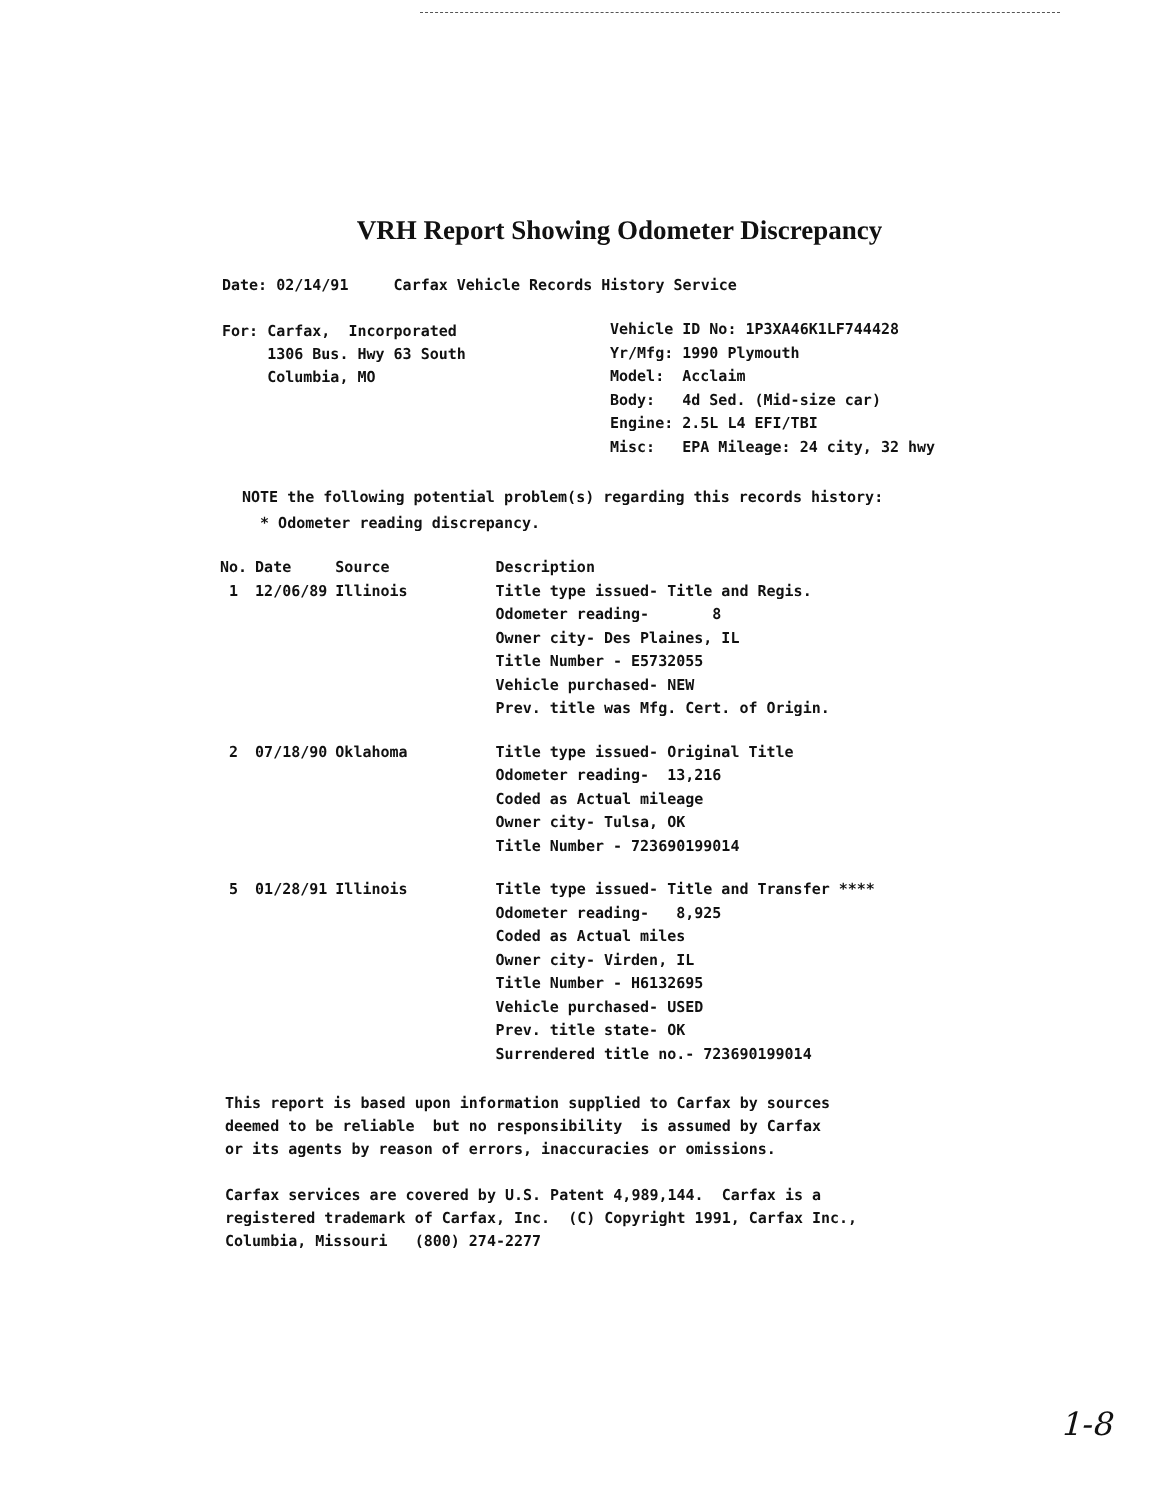VRH Report Showing Odometer Discrepancy
Date: 02/14/91 Carfax Vehicle Records History Service
For: Carfax, Incorporated
1306 Bus. Hwy 63 South
Columbia, MO
Vehicle ID No: 1P3XA46K1LF744428
Yr/Mfg: 1990 Plymouth
Model: Acclaim
Body: 4d Sed. (Mid-size car)
Engine: 2.5L L4 EFI/TBI
Misc: EPA Mileage: 24 city, 32 hwy
NOTE the following potential problem(s) regarding this records history:
* Odometer reading discrepancy.
| No. | Date | Source | Description |
| --- | --- | --- | --- |
| 1 | 12/06/89 | Illinois | Title type issued- Title and Regis. Odometer reading- 8 Owner city- Des Plaines, IL Title Number - E5732055 Vehicle purchased- NEW Prev. title was Mfg. Cert. of Origin. |
| 2 | 07/18/90 | Oklahoma | Title type issued- Original Title Odometer reading- 13,216 Coded as Actual mileage Owner city- Tulsa, OK Title Number - 723690199014 |
| 5 | 01/28/91 | Illinois | Title type issued- Title and Transfer **** Odometer reading- 8,925 Coded as Actual miles Owner city- Virden, IL Title Number - H6132695 Vehicle purchased- USED Prev. title state- OK Surrendered title no.- 723690199014 |
This report is based upon information supplied to Carfax by sources
deemed to be reliable but no responsibility is assumed by Carfax
or its agents by reason of errors, inaccuracies or omissions.
Carfax services are covered by U.S. Patent 4,989,144. Carfax is a
registered trademark of Carfax, Inc. (C) Copyright 1991, Carfax Inc.,
Columbia, Missouri (800) 274-2277
1-8